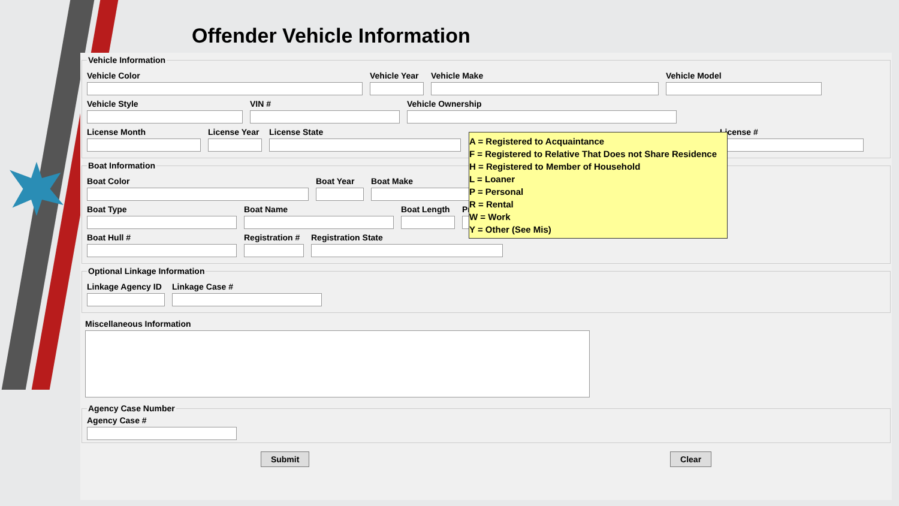Offender Vehicle Information
Vehicle Information
Vehicle Color Vehicle Year
Vehicle Make Vehicle Model
Vehicle Style VIN # Vehicle Ownership
License Month License Year
License State License #
Boat Information
Boat Color Boat Year Boat Make
Boat Type Boat Name Boat Length
Pro
Boat Hull # Registration #
Registration State
Optional Linkage Information
Linkage Agency ID
Linkage Case #
Miscellaneous Information
Agency Case Number
Agency Case #
Submit Clear
A = Registered to Acquaintance
F = Registered to Relative That Does not Share Residence
H = Registered to Member of Household
L = Loaner
P = Personal
R = Rental
W = Work
Y = Other (See Mis)